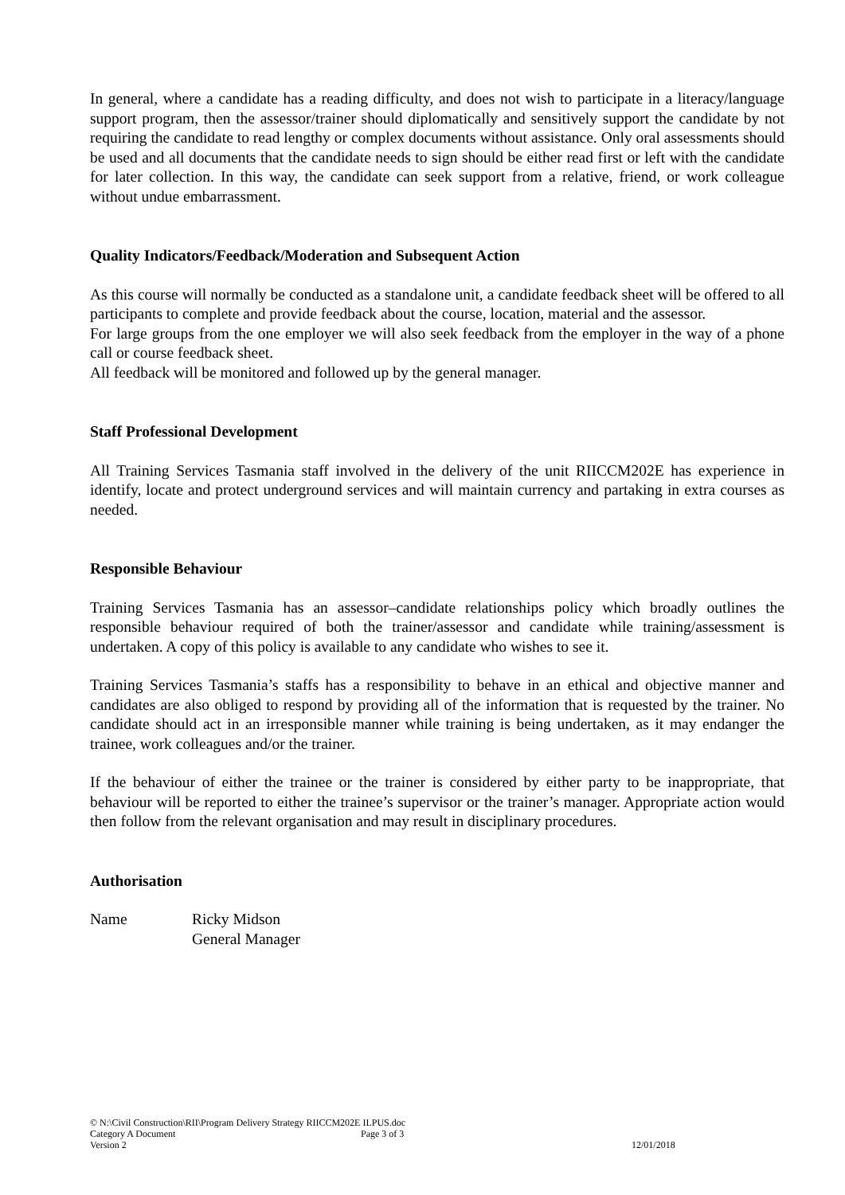In general, where a candidate has a reading difficulty, and does not wish to participate in a literacy/language support program, then the assessor/trainer should diplomatically and sensitively support the candidate by not requiring the candidate to read lengthy or complex documents without assistance. Only oral assessments should be used and all documents that the candidate needs to sign should be either read first or left with the candidate for later collection. In this way, the candidate can seek support from a relative, friend, or work colleague without undue embarrassment.
Quality Indicators/Feedback/Moderation and Subsequent Action
As this course will normally be conducted as a standalone unit, a candidate feedback sheet will be offered to all participants to complete and provide feedback about the course, location, material and the assessor.
For large groups from the one employer we will also seek feedback from the employer in the way of a phone call or course feedback sheet.
All feedback will be monitored and followed up by the general manager.
Staff Professional Development
All Training Services Tasmania staff involved in the delivery of the unit RIICCM202E has experience in identify, locate and protect underground services and will maintain currency and partaking in extra courses as needed.
Responsible Behaviour
Training Services Tasmania has an assessor–candidate relationships policy which broadly outlines the responsible behaviour required of both the trainer/assessor and candidate while training/assessment is undertaken. A copy of this policy is available to any candidate who wishes to see it.
Training Services Tasmania’s staffs has a responsibility to behave in an ethical and objective manner and candidates are also obliged to respond by providing all of the information that is requested by the trainer. No candidate should act in an irresponsible manner while training is being undertaken, as it may endanger the trainee, work colleagues and/or the trainer.
If the behaviour of either the trainee or the trainer is considered by either party to be inappropriate, that behaviour will be reported to either the trainee’s supervisor or the trainer’s manager. Appropriate action would then follow from the relevant organisation and may result in disciplinary procedures.
Authorisation
Name Ricky Midson
General Manager
© N:\Civil Construction\RII\Program Delivery Strategy RIICCM202E ILPUS.doc
Category A Document Page 3 of 3
Version 2 12/01/2018